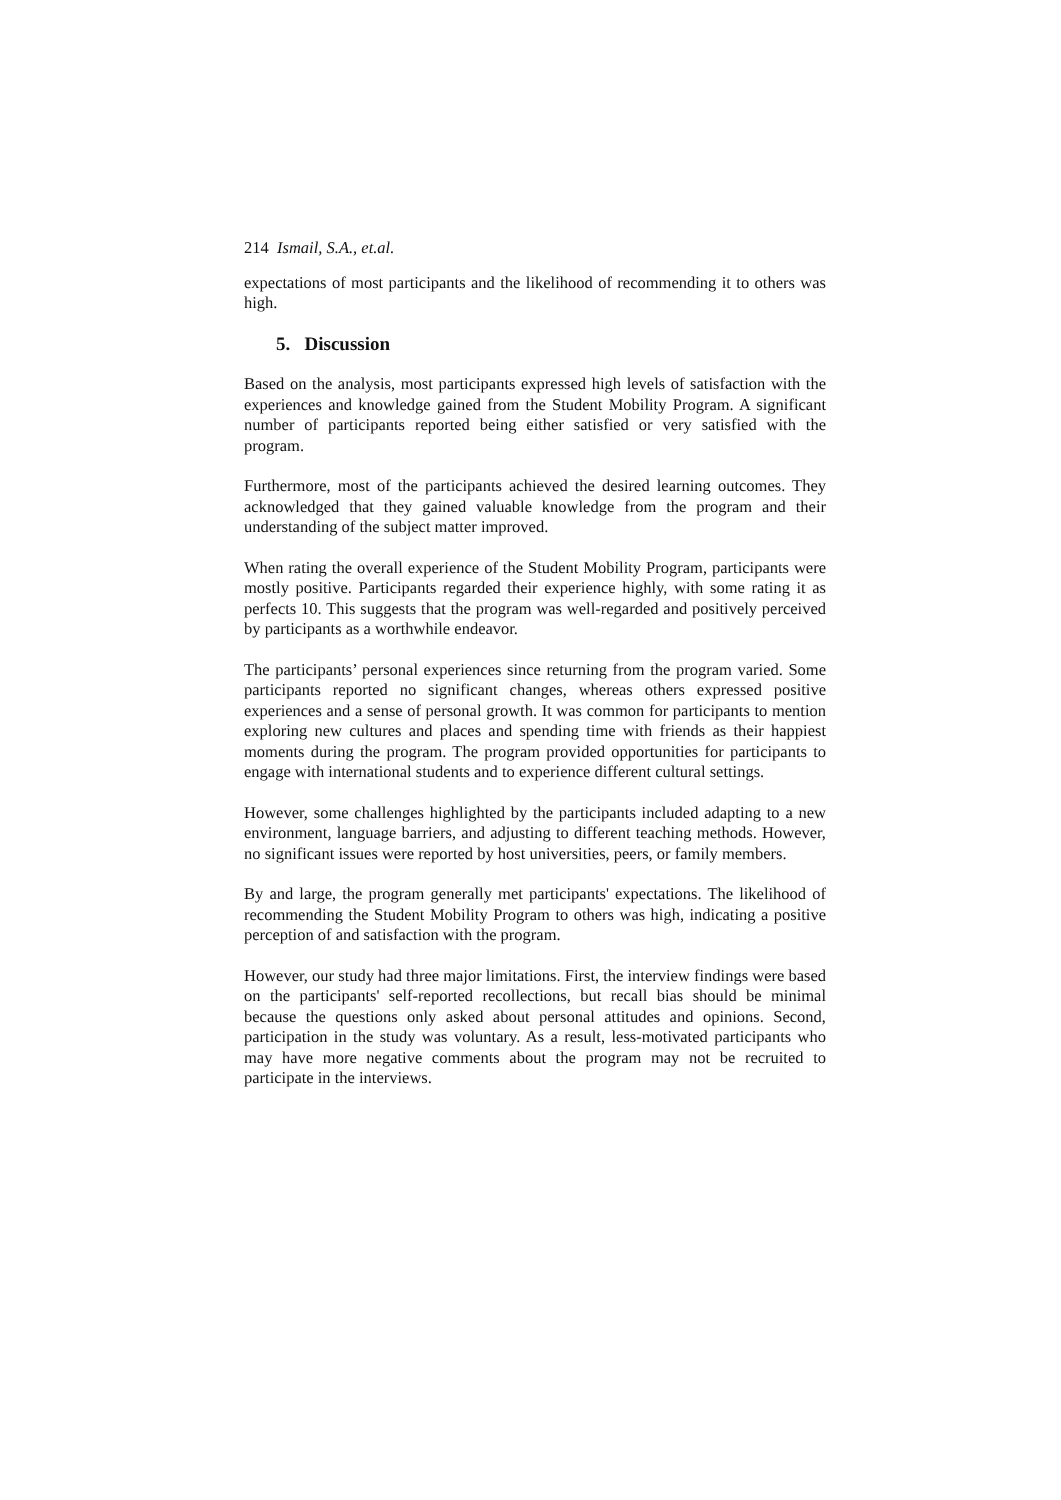214 Ismail, S.A., et.al.
expectations of most participants and the likelihood of recommending it to others was high.
5. Discussion
Based on the analysis, most participants expressed high levels of satisfaction with the experiences and knowledge gained from the Student Mobility Program. A significant number of participants reported being either satisfied or very satisfied with the program.
Furthermore, most of the participants achieved the desired learning outcomes. They acknowledged that they gained valuable knowledge from the program and their understanding of the subject matter improved.
When rating the overall experience of the Student Mobility Program, participants were mostly positive. Participants regarded their experience highly, with some rating it as perfects 10. This suggests that the program was well-regarded and positively perceived by participants as a worthwhile endeavor.
The participants’ personal experiences since returning from the program varied. Some participants reported no significant changes, whereas others expressed positive experiences and a sense of personal growth. It was common for participants to mention exploring new cultures and places and spending time with friends as their happiest moments during the program. The program provided opportunities for participants to engage with international students and to experience different cultural settings.
However, some challenges highlighted by the participants included adapting to a new environment, language barriers, and adjusting to different teaching methods. However, no significant issues were reported by host universities, peers, or family members.
By and large, the program generally met participants' expectations. The likelihood of recommending the Student Mobility Program to others was high, indicating a positive perception of and satisfaction with the program.
However, our study had three major limitations. First, the interview findings were based on the participants' self-reported recollections, but recall bias should be minimal because the questions only asked about personal attitudes and opinions. Second, participation in the study was voluntary. As a result, less-motivated participants who may have more negative comments about the program may not be recruited to participate in the interviews.